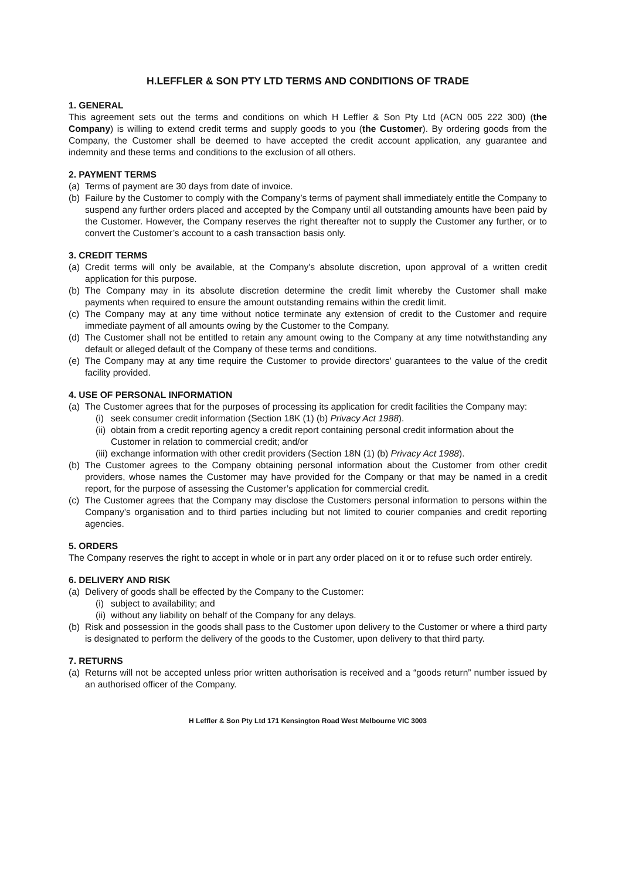H.LEFFLER & SON PTY LTD TERMS AND CONDITIONS OF TRADE
1. GENERAL
This agreement sets out the terms and conditions on which H Leffler & Son Pty Ltd (ACN 005 222 300) (the Company) is willing to extend credit terms and supply goods to you (the Customer). By ordering goods from the Company, the Customer shall be deemed to have accepted the credit account application, any guarantee and indemnity and these terms and conditions to the exclusion of all others.
2. PAYMENT TERMS
(a) Terms of payment are 30 days from date of invoice.
(b) Failure by the Customer to comply with the Company’s terms of payment shall immediately entitle the Company to suspend any further orders placed and accepted by the Company until all outstanding amounts have been paid by the Customer. However, the Company reserves the right thereafter not to supply the Customer any further, or to convert the Customer’s account to a cash transaction basis only.
3. CREDIT TERMS
(a) Credit terms will only be available, at the Company's absolute discretion, upon approval of a written credit application for this purpose.
(b) The Company may in its absolute discretion determine the credit limit whereby the Customer shall make payments when required to ensure the amount outstanding remains within the credit limit.
(c) The Company may at any time without notice terminate any extension of credit to the Customer and require immediate payment of all amounts owing by the Customer to the Company.
(d) The Customer shall not be entitled to retain any amount owing to the Company at any time notwithstanding any default or alleged default of the Company of these terms and conditions.
(e) The Company may at any time require the Customer to provide directors’ guarantees to the value of the credit facility provided.
4. USE OF PERSONAL INFORMATION
(a) The Customer agrees that for the purposes of processing its application for credit facilities the Company may:
(i) seek consumer credit information (Section 18K (1) (b) Privacy Act 1988).
(ii) obtain from a credit reporting agency a credit report containing personal credit information about the Customer in relation to commercial credit; and/or
(iii) exchange information with other credit providers (Section 18N (1) (b) Privacy Act 1988).
(b) The Customer agrees to the Company obtaining personal information about the Customer from other credit providers, whose names the Customer may have provided for the Company or that may be named in a credit report, for the purpose of assessing the Customer’s application for commercial credit.
(c) The Customer agrees that the Company may disclose the Customers personal information to persons within the Company’s organisation and to third parties including but not limited to courier companies and credit reporting agencies.
5. ORDERS
The Company reserves the right to accept in whole or in part any order placed on it or to refuse such order entirely.
6. DELIVERY AND RISK
(a) Delivery of goods shall be effected by the Company to the Customer:
(i) subject to availability; and
(ii) without any liability on behalf of the Company for any delays.
(b) Risk and possession in the goods shall pass to the Customer upon delivery to the Customer or where a third party is designated to perform the delivery of the goods to the Customer, upon delivery to that third party.
7. RETURNS
(a) Returns will not be accepted unless prior written authorisation is received and a “goods return” number issued by an authorised officer of the Company.
H Leffler & Son Pty Ltd 171 Kensington Road West Melbourne VIC 3003